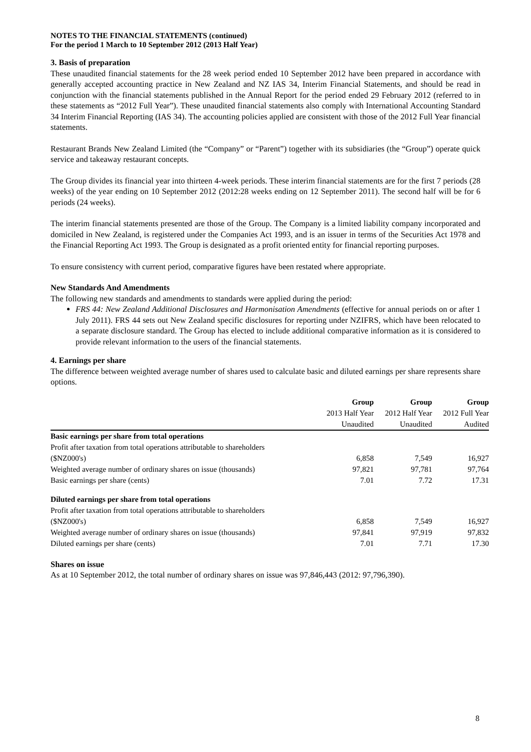NOTES TO THE FINANCIAL STATEMENTS (continued)
For the period 1 March to 10 September 2012 (2013 Half Year)
3. Basis of preparation
These unaudited financial statements for the 28 week period ended 10 September 2012 have been prepared in accordance with generally accepted accounting practice in New Zealand and NZ IAS 34, Interim Financial Statements, and should be read in conjunction with the financial statements published in the Annual Report for the period ended 29 February 2012 (referred to in these statements as “2012 Full Year”). These unaudited financial statements also comply with International Accounting Standard 34 Interim Financial Reporting (IAS 34). The accounting policies applied are consistent with those of the 2012 Full Year financial statements.
Restaurant Brands New Zealand Limited (the “Company” or “Parent”) together with its subsidiaries (the “Group”) operate quick service and takeaway restaurant concepts.
The Group divides its financial year into thirteen 4-week periods. These interim financial statements are for the first 7 periods (28 weeks) of the year ending on 10 September 2012 (2012:28 weeks ending on 12 September 2011). The second half will be for 6 periods (24 weeks).
The interim financial statements presented are those of the Group. The Company is a limited liability company incorporated and domiciled in New Zealand, is registered under the Companies Act 1993, and is an issuer in terms of the Securities Act 1978 and the Financial Reporting Act 1993. The Group is designated as a profit oriented entity for financial reporting purposes.
To ensure consistency with current period, comparative figures have been restated where appropriate.
New Standards And Amendments
The following new standards and amendments to standards were applied during the period:
FRS 44: New Zealand Additional Disclosures and Harmonisation Amendments (effective for annual periods on or after 1 July 2011). FRS 44 sets out New Zealand specific disclosures for reporting under NZIFRS, which have been relocated to a separate disclosure standard. The Group has elected to include additional comparative information as it is considered to provide relevant information to the users of the financial statements.
4. Earnings per share
The difference between weighted average number of shares used to calculate basic and diluted earnings per share represents share options.
| | Group | Group | Group |
| --- | --- | --- | --- |
| | 2013 Half Year | 2012 Half Year | 2012 Full Year |
| | Unaudited | Unaudited | Audited |
| Basic earnings per share from total operations | | | |
| Profit after taxation from total operations attributable to shareholders | | | |
| ($NZ000's) | 6,858 | 7,549 | 16,927 |
| Weighted average number of ordinary shares on issue (thousands) | 97,821 | 97,781 | 97,764 |
| Basic earnings per share (cents) | 7.01 | 7.72 | 17.31 |
| Diluted earnings per share from total operations | | | |
| Profit after taxation from total operations attributable to shareholders | | | |
| ($NZ000's) | 6,858 | 7,549 | 16,927 |
| Weighted average number of ordinary shares on issue (thousands) | 97,841 | 97,919 | 97,832 |
| Diluted earnings per share (cents) | 7.01 | 7.71 | 17.30 |
Shares on issue
As at 10 September 2012, the total number of ordinary shares on issue was 97,846,443 (2012: 97,796,390).
8